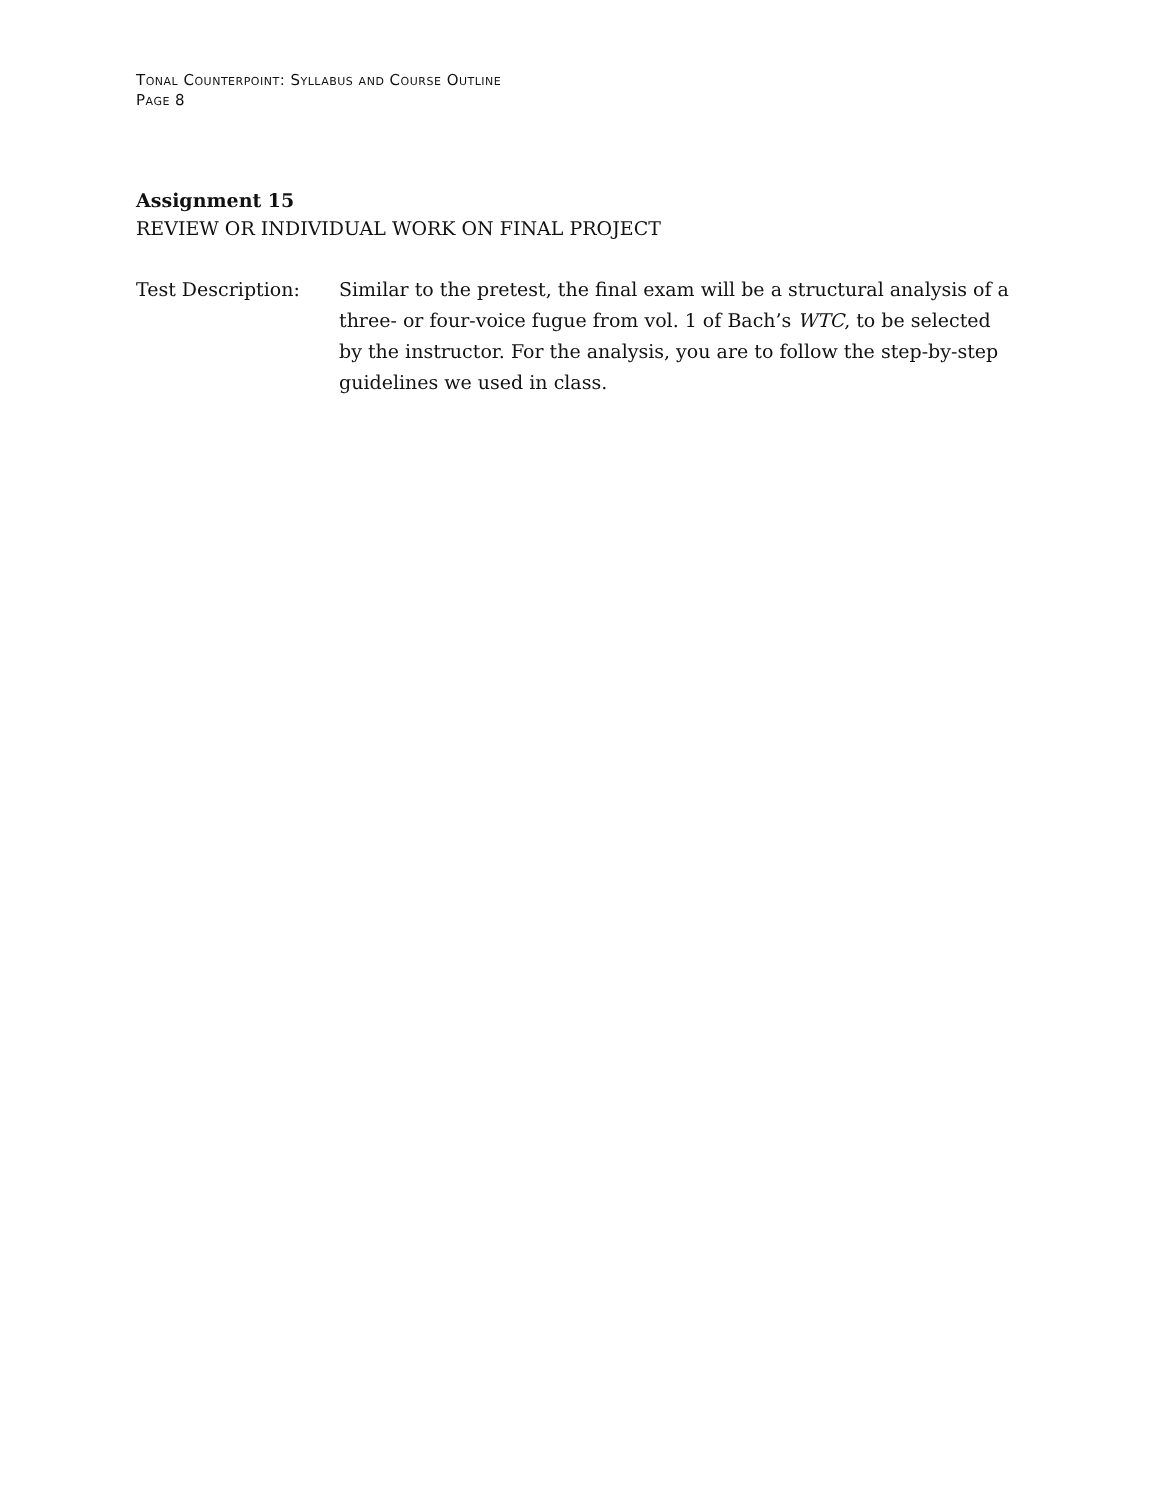Tonal Counterpoint: Syllabus and Course Outline
Page 8
Assignment 15
REVIEW OR INDIVIDUAL WORK ON FINAL PROJECT
Test Description: Similar to the pretest, the final exam will be a structural analysis of a three- or four-voice fugue from vol. 1 of Bach’s WTC, to be selected by the instructor. For the analysis, you are to follow the step-by-step guidelines we used in class.